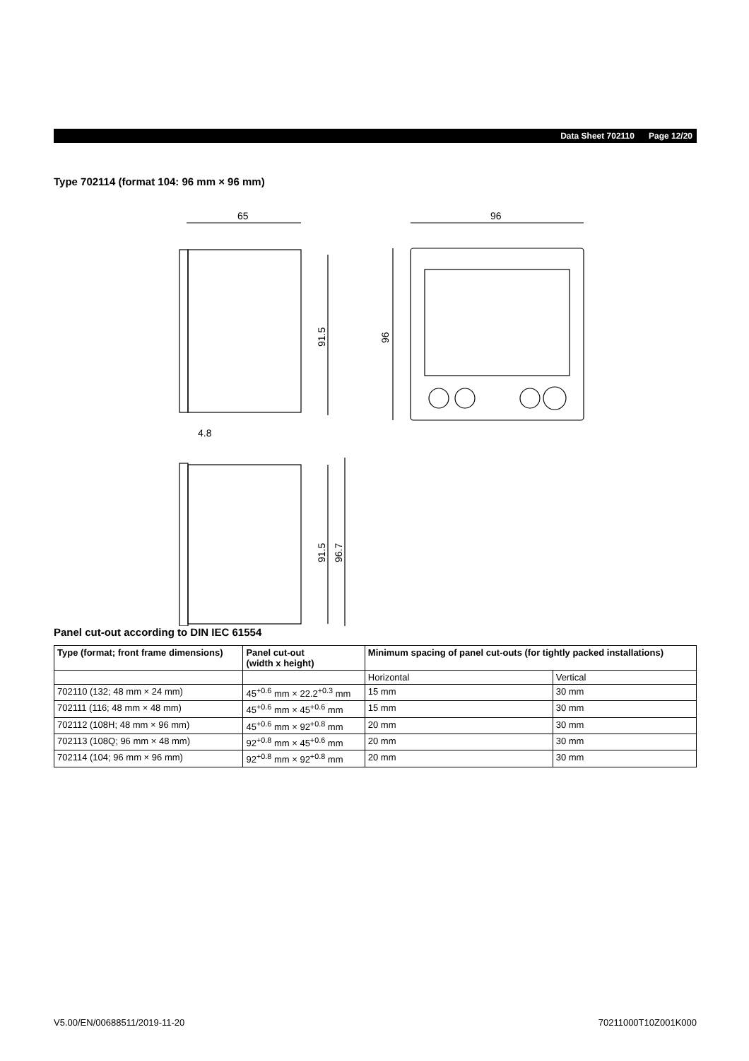Data Sheet 702110 Page 12/20
Type 702114 (format 104: 96 mm × 96 mm)
65
91.5
4.8
96
96
91.5
96.7
Panel cut-out according to DIN IEC 61554
| Type (format; front frame dimensions) | Panel cut-out (width x height) | Minimum spacing of panel cut-outs (for tightly packed installations) | |
| --- | --- | --- | --- |
| | | Horizontal | Vertical |
| 702110 (132; 48 mm × 24 mm) | 45<sup>+0.6</sup> mm × 22.2<sup>+0.3</sup> mm | 15 mm | 30 mm |
| 702111 (116; 48 mm × 48 mm) | 45<sup>+0.6</sup> mm × 45<sup>+0.6</sup> mm | 15 mm | 30 mm |
| 702112 (108H; 48 mm × 96 mm) | 45<sup>+0.6</sup> mm × 92<sup>+0.8</sup> mm | 20 mm | 30 mm |
| 702113 (108Q; 96 mm × 48 mm) | 92<sup>+0.8</sup> mm × 45<sup>+0.6</sup> mm | 20 mm | 30 mm |
| 702114 (104; 96 mm × 96 mm) | 92<sup>+0.8</sup> mm × 92<sup>+0.8</sup> mm | 20 mm | 30 mm |
V5.00/EN/00688511/2019-11-20 70211000T10Z001K000